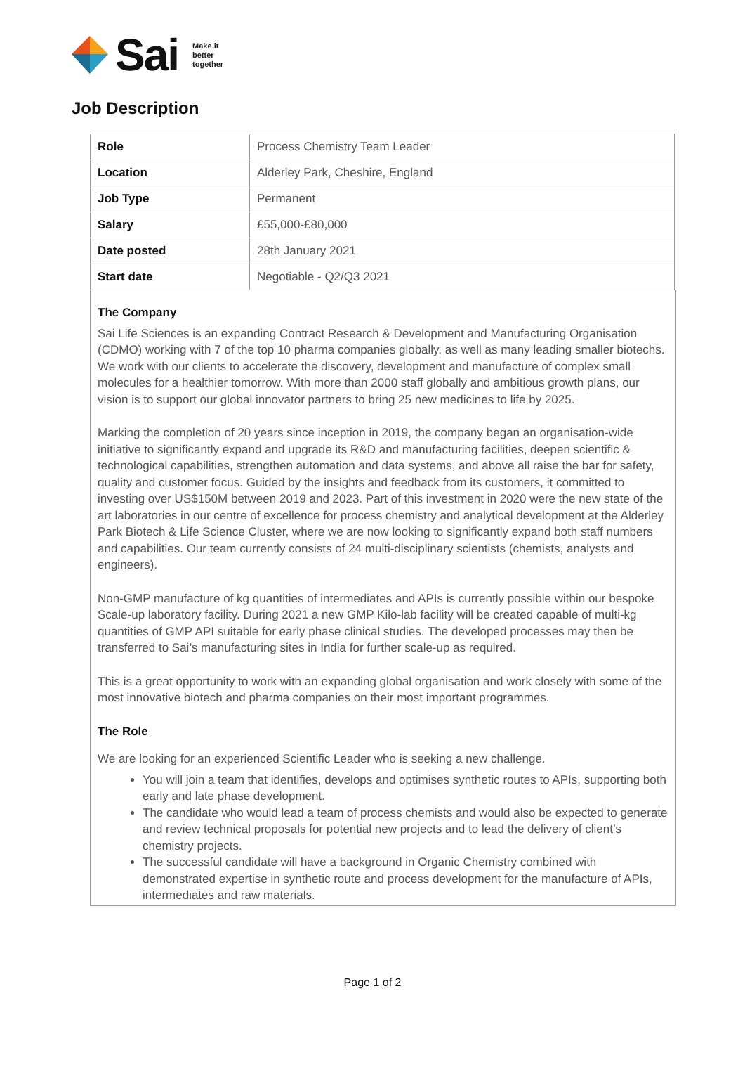Sai Make it
better
together
Job Description
| Role | Process Chemistry Team Leader |
| Location | Alderley Park, Cheshire, England |
| Job Type | Permanent |
| Salary | £55,000-£80,000 |
| Date posted | 28th January 2021 |
| Start date | Negotiable - Q2/Q3 2021 |
The Company
Sai Life Sciences is an expanding Contract Research & Development and Manufacturing Organisation (CDMO) working with 7 of the top 10 pharma companies globally, as well as many leading smaller biotechs. We work with our clients to accelerate the discovery, development and manufacture of complex small molecules for a healthier tomorrow. With more than 2000 staff globally and ambitious growth plans, our vision is to support our global innovator partners to bring 25 new medicines to life by 2025.
Marking the completion of 20 years since inception in 2019, the company began an organisation-wide initiative to significantly expand and upgrade its R&D and manufacturing facilities, deepen scientific & technological capabilities, strengthen automation and data systems, and above all raise the bar for safety, quality and customer focus. Guided by the insights and feedback from its customers, it committed to investing over US$150M between 2019 and 2023. Part of this investment in 2020 were the new state of the art laboratories in our centre of excellence for process chemistry and analytical development at the Alderley Park Biotech & Life Science Cluster, where we are now looking to significantly expand both staff numbers and capabilities. Our team currently consists of 24 multi-disciplinary scientists (chemists, analysts and engineers).
Non-GMP manufacture of kg quantities of intermediates and APIs is currently possible within our bespoke Scale-up laboratory facility. During 2021 a new GMP Kilo-lab facility will be created capable of multi-kg quantities of GMP API suitable for early phase clinical studies. The developed processes may then be transferred to Sai’s manufacturing sites in India for further scale-up as required.
This is a great opportunity to work with an expanding global organisation and work closely with some of the most innovative biotech and pharma companies on their most important programmes.
The Role
We are looking for an experienced Scientific Leader who is seeking a new challenge.
You will join a team that identifies, develops and optimises synthetic routes to APIs, supporting both early and late phase development.
The candidate who would lead a team of process chemists and would also be expected to generate and review technical proposals for potential new projects and to lead the delivery of client’s chemistry projects.
The successful candidate will have a background in Organic Chemistry combined with demonstrated expertise in synthetic route and process development for the manufacture of APIs, intermediates and raw materials.
Page 1 of 2